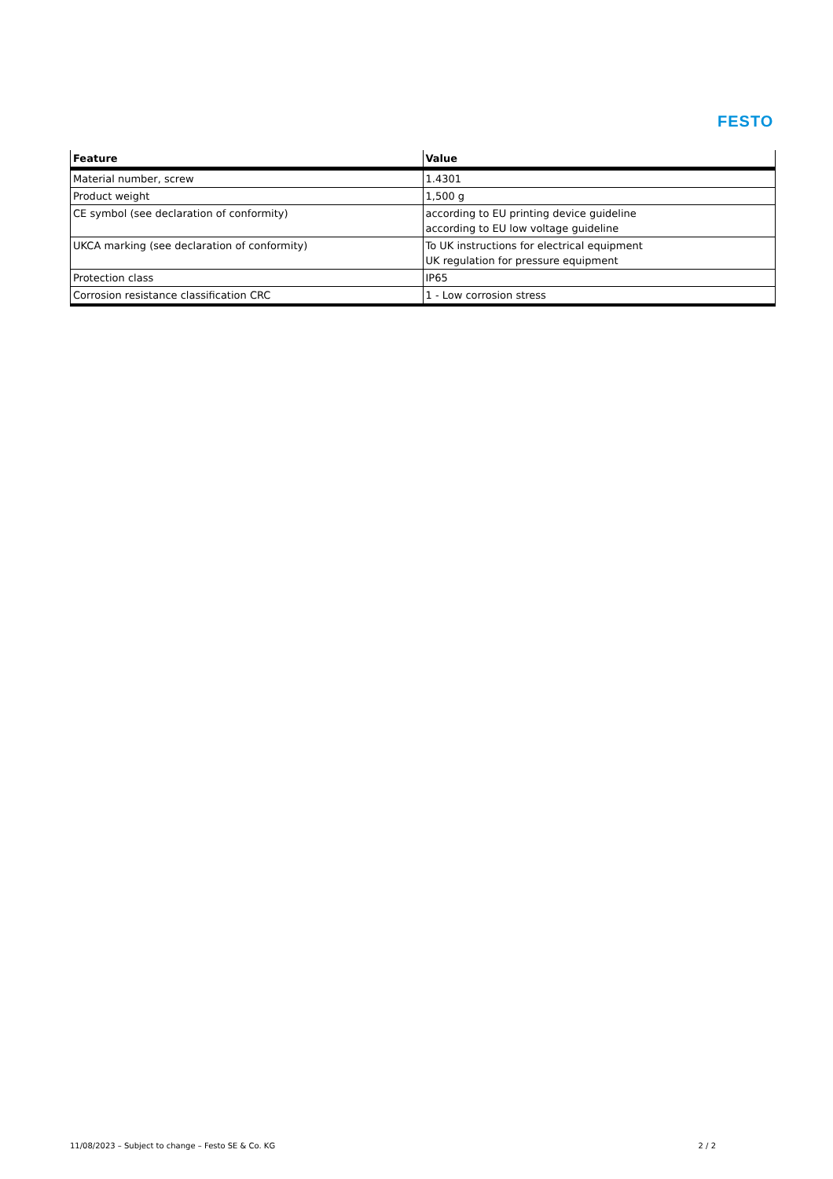FESTO
| Feature | Value |
| --- | --- |
| Material number, screw | 1.4301 |
| Product weight | 1,500 g |
| CE symbol (see declaration of conformity) | according to EU printing device guideline according to EU low voltage guideline |
| UKCA marking (see declaration of conformity) | To UK instructions for electrical equipment UK regulation for pressure equipment |
| Protection class | IP65 |
| Corrosion resistance classification CRC | 1 - Low corrosion stress |
11/08/2023 – Subject to change – Festo SE & Co. KG 2 / 2